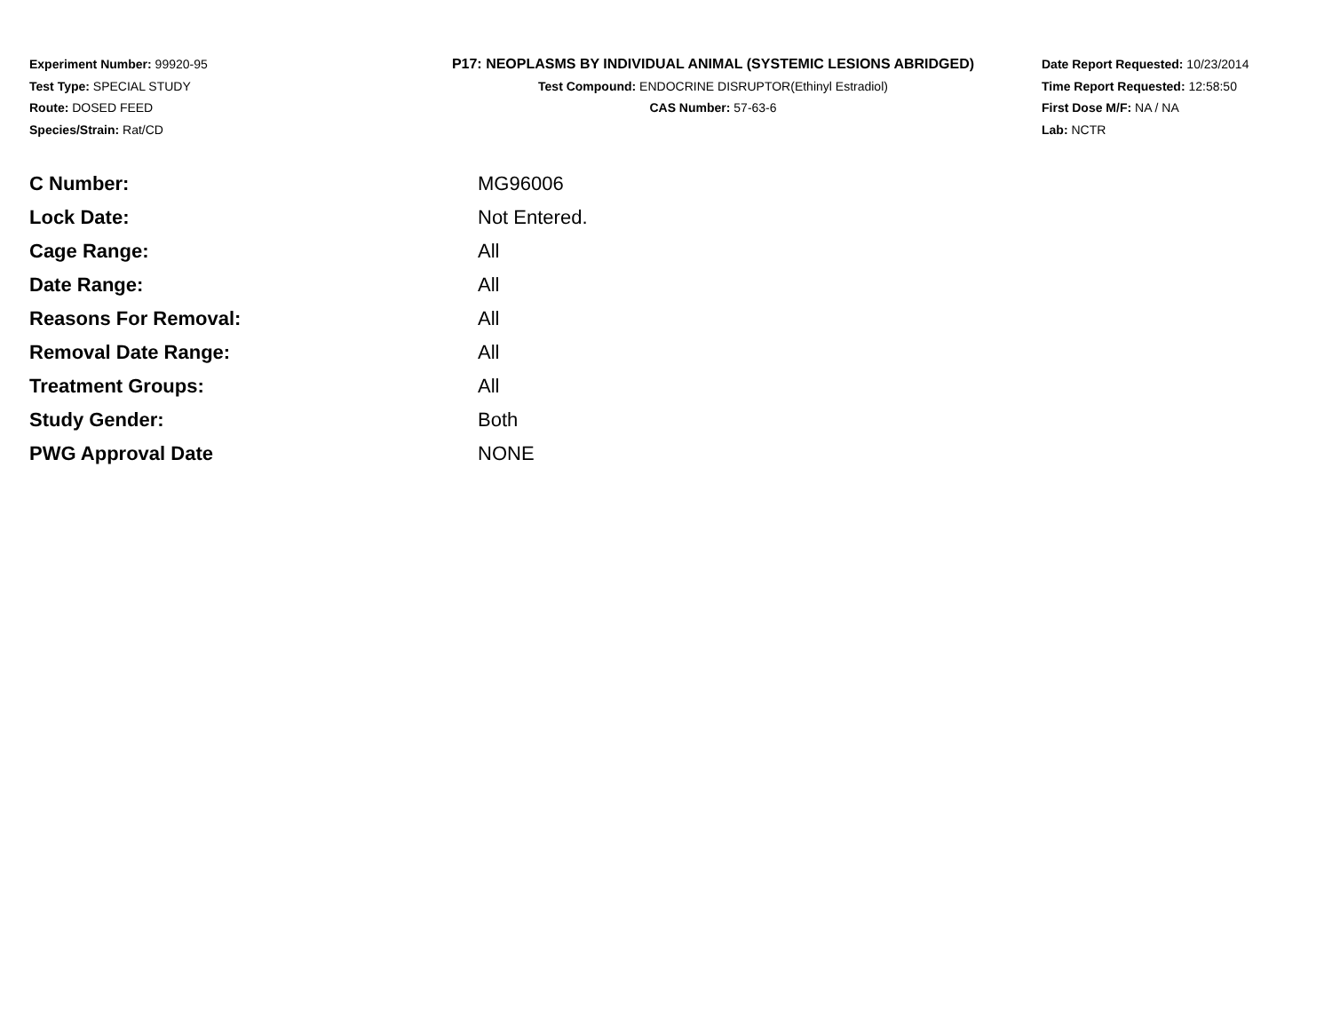Experiment Number: 99920-95
Test Type: SPECIAL STUDY
Route: DOSED FEED
Species/Strain: Rat/CD
P17: NEOPLASMS BY INDIVIDUAL ANIMAL (SYSTEMIC LESIONS ABRIDGED)
Test Compound: ENDOCRINE DISRUPTOR(Ethinyl Estradiol)
CAS Number: 57-63-6
Date Report Requested: 10/23/2014
Time Report Requested: 12:58:50
First Dose M/F: NA / NA
Lab: NCTR
| C Number: | MG96006 |
| Lock Date: | Not Entered. |
| Cage Range: | All |
| Date Range: | All |
| Reasons For Removal: | All |
| Removal Date Range: | All |
| Treatment Groups: | All |
| Study Gender: | Both |
| PWG Approval Date | NONE |